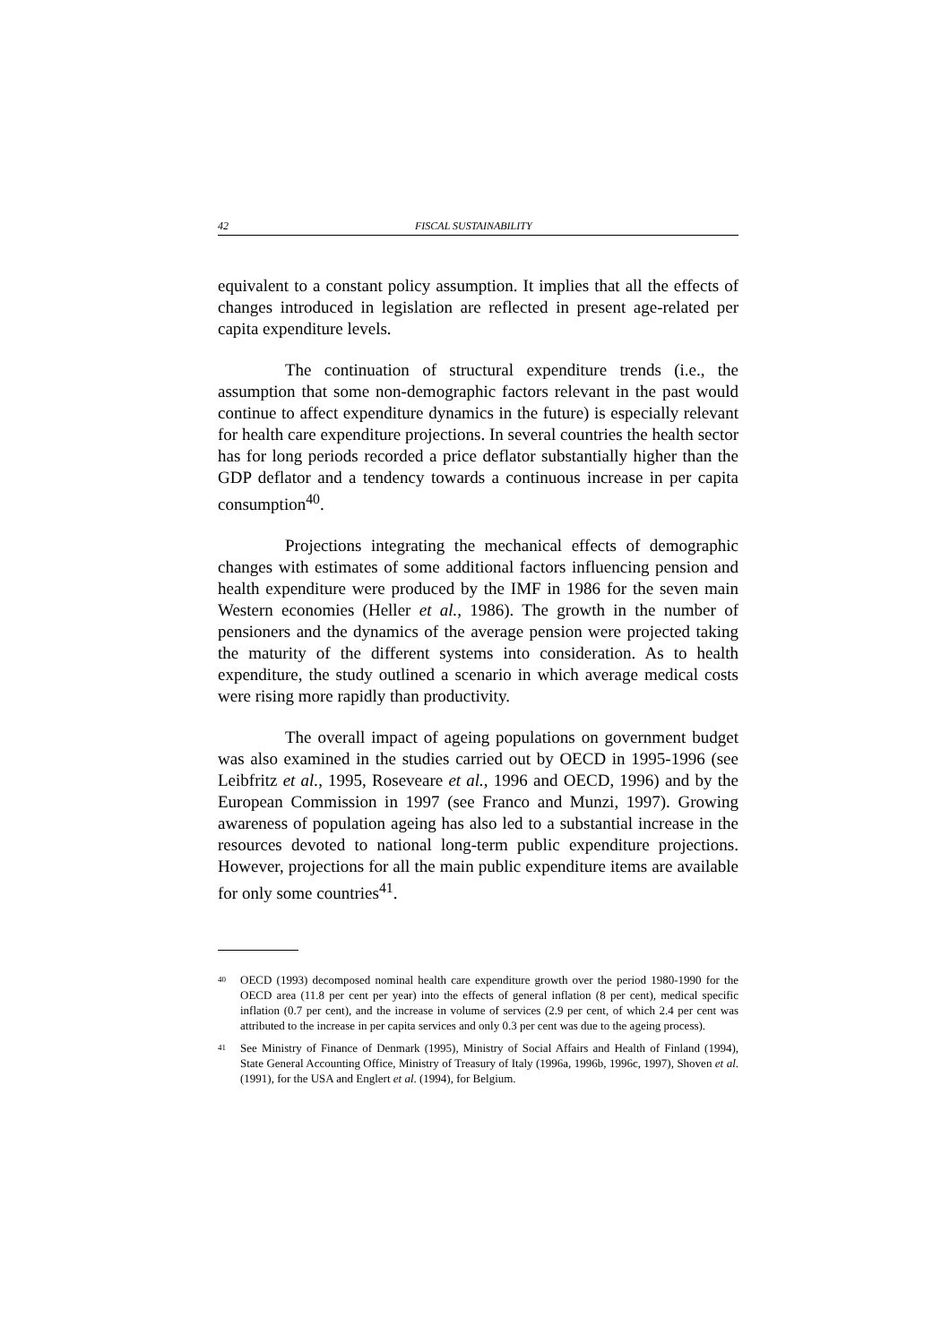42 FISCAL SUSTAINABILITY
equivalent to a constant policy assumption. It implies that all the effects of changes introduced in legislation are reflected in present age-related per capita expenditure levels.
The continuation of structural expenditure trends (i.e., the assumption that some non-demographic factors relevant in the past would continue to affect expenditure dynamics in the future) is especially relevant for health care expenditure projections. In several countries the health sector has for long periods recorded a price deflator substantially higher than the GDP deflator and a tendency towards a continuous increase in per capita consumption<sup>40</sup>.
Projections integrating the mechanical effects of demographic changes with estimates of some additional factors influencing pension and health expenditure were produced by the IMF in 1986 for the seven main Western economies (Heller et al., 1986). The growth in the number of pensioners and the dynamics of the average pension were projected taking the maturity of the different systems into consideration. As to health expenditure, the study outlined a scenario in which average medical costs were rising more rapidly than productivity.
The overall impact of ageing populations on government budget was also examined in the studies carried out by OECD in 1995-1996 (see Leibfritz et al., 1995, Roseveare et al., 1996 and OECD, 1996) and by the European Commission in 1997 (see Franco and Munzi, 1997). Growing awareness of population ageing has also led to a substantial increase in the resources devoted to national long-term public expenditure projections. However, projections for all the main public expenditure items are available for only some countries<sup>41</sup>.
40 OECD (1993) decomposed nominal health care expenditure growth over the period 1980-1990 for the OECD area (11.8 per cent per year) into the effects of general inflation (8 per cent), medical specific inflation (0.7 per cent), and the increase in volume of services (2.9 per cent, of which 2.4 per cent was attributed to the increase in per capita services and only 0.3 per cent was due to the ageing process).
41 See Ministry of Finance of Denmark (1995), Ministry of Social Affairs and Health of Finland (1994), State General Accounting Office, Ministry of Treasury of Italy (1996a, 1996b, 1996c, 1997), Shoven et al. (1991), for the USA and Englert et al. (1994), for Belgium.